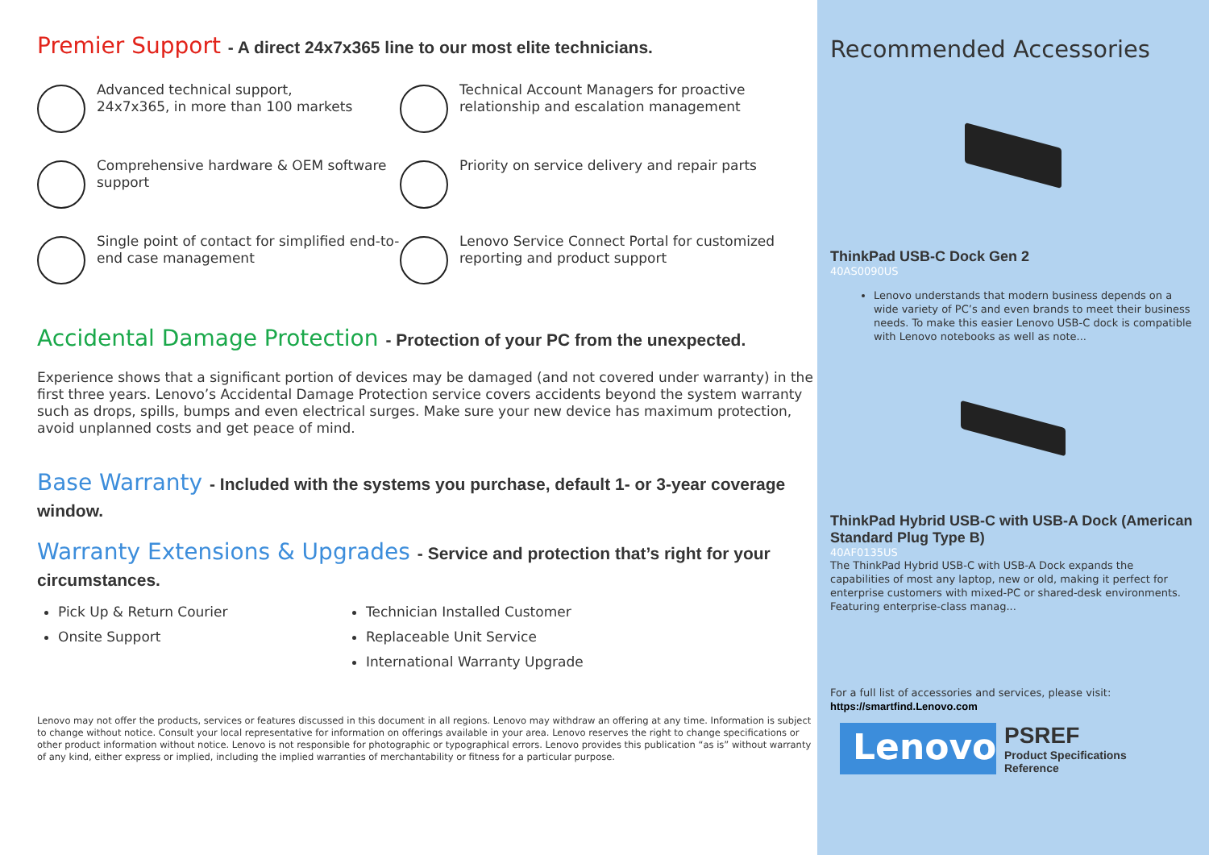Premier Support - A direct 24x7x365 line to our most elite technicians.
Advanced technical support,
24x7x365, in more than 100 markets
Technical Account Managers for proactive relationship and escalation management
Comprehensive hardware & OEM software support
Priority on service delivery and repair parts
Single point of contact for simplified end-to-end case management
Lenovo Service Connect Portal for customized reporting and product support
Accidental Damage Protection - Protection of your PC from the unexpected.
Experience shows that a significant portion of devices may be damaged (and not covered under warranty) in the first three years. Lenovo’s Accidental Damage Protection service covers accidents beyond the system warranty such as drops, spills, bumps and even electrical surges. Make sure your new device has maximum protection, avoid unplanned costs and get peace of mind.
Base Warranty - Included with the systems you purchase, default 1- or 3-year coverage window.
Warranty Extensions & Upgrades - Service and protection that’s right for your circumstances.
Pick Up & Return Courier
Onsite Support
Technician Installed Customer
Replaceable Unit Service
International Warranty Upgrade
Lenovo may not offer the products, services or features discussed in this document in all regions. Lenovo may withdraw an offering at any time. Information is subject to change without notice. Consult your local representative for information on offerings available in your area. Lenovo reserves the right to change specifications or other product information without notice. Lenovo is not responsible for photographic or typographical errors. Lenovo provides this publication “as is” without warranty of any kind, either express or implied, including the implied warranties of merchantability or fitness for a particular purpose.
Recommended Accessories
ThinkPad USB-C Dock Gen 2
40AS0090US
Lenovo understands that modern business depends on a wide variety of PC’s and even brands to meet their business needs. To make this easier Lenovo USB-C dock is compatible with Lenovo notebooks as well as note...
ThinkPad Hybrid USB-C with USB-A Dock (American Standard Plug Type B)
40AF0135US
The ThinkPad Hybrid USB-C with USB-A Dock expands the capabilities of most any laptop, new or old, making it perfect for enterprise customers with mixed-PC or shared-desk environments. Featuring enterprise-class manag...
For a full list of accessories and services, please visit:
https://smartfind.Lenovo.com
Lenovo
PSREF
Product Specifications
Reference